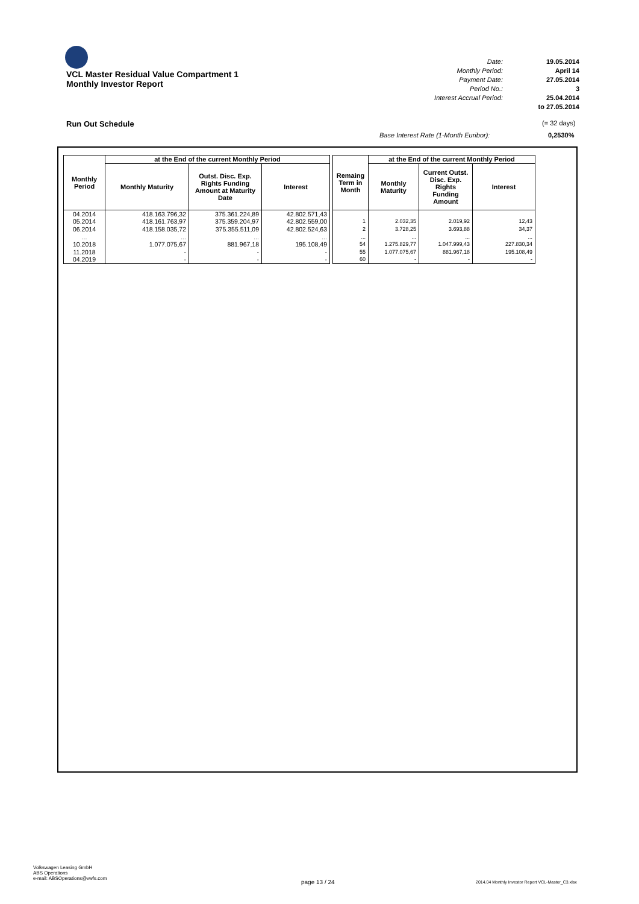VCL Master Residual Value Compartment 1
Monthly Investor Report
Date:
Monthly Period:
Payment Date:
Period No.:
Interest Accrual Period:
19.05.2014
April 14
27.05.2014
3
25.04.2014
to 27.05.2014
Run Out Schedule (= 32 days)
Base Interest Rate (1-Month Euribor):
0,2530%
| Monthly Period | at the End of the current Monthly Period | | |
| --- | --- | --- | --- |
| | Monthly Maturity | Outst. Disc. Exp. Rights Funding Amount at Maturity Date | Interest |
| 04.2014 | 418.163.796,32 | 375.361.224,89 | 42.802.571,43 |
| 05.2014 | 418.161.763,97 | 375.359.204,97 | 42.802.559,00 |
| 06.2014 | 418.158.035,72 | 375.355.511,09 | 42.802.524,63 |
| ... | ... | ... | ... |
| 10.2018 | 1.077.075,67 | 881.967,18 | 195.108,49 |
| 11.2018 | - | - | - |
| 04.2019 | - | - | - |
| Remaing Term in Month | at the End of the current Monthly Period | | |
| --- | --- | --- | --- |
| | Monthly Maturity | Current Outst. Disc. Exp. Rights Funding Amount | Interest |
| 1 | 2.032,35 | 2.019,92 | 12,43 |
| 2 | 3.728,25 | 3.693,88 | 34,37 |
| ... | ... | ... | ... |
| 54 | 1.275.829,77 | 1.047.999,43 | 227.830,34 |
| 55 | 1.077.075,67 | 881.967,18 | 195.108,49 |
| 60 | - | - | - |
Volkswagen Leasing GmbH
ABS Operations
e-mail: ABSOperations@vwfs.com
page 13 / 24
2014.04 Monthly Investor Report VCL-Master_C3.xlsx